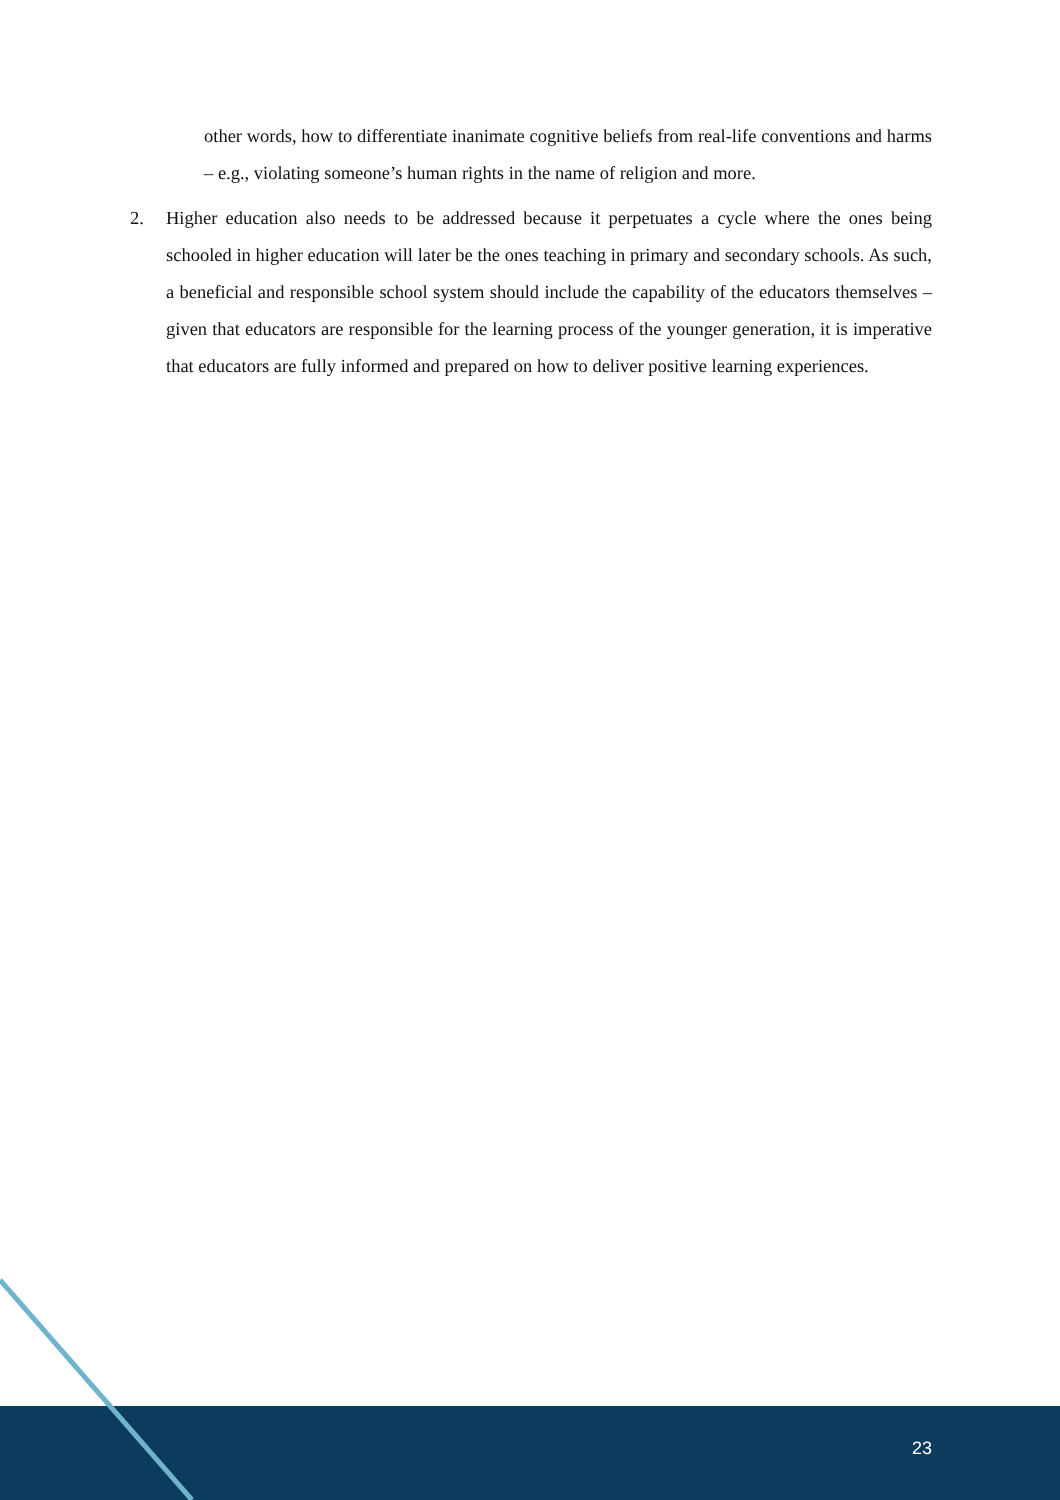other words, how to differentiate inanimate cognitive beliefs from real-life conventions and harms – e.g., violating someone’s human rights in the name of religion and more.
2. Higher education also needs to be addressed because it perpetuates a cycle where the ones being schooled in higher education will later be the ones teaching in primary and secondary schools. As such, a beneficial and responsible school system should include the capability of the educators themselves – given that educators are responsible for the learning process of the younger generation, it is imperative that educators are fully informed and prepared on how to deliver positive learning experiences.
23